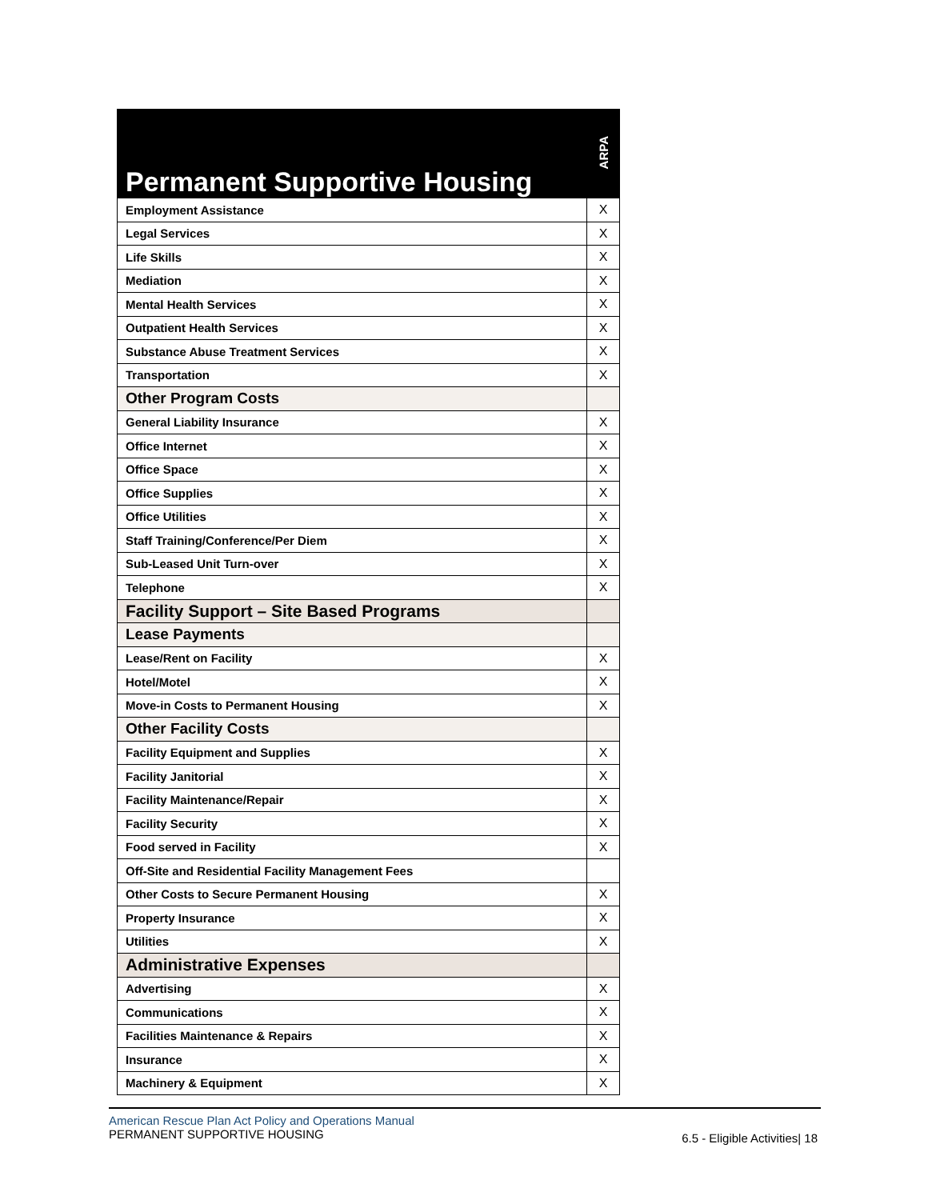| Permanent Supportive Housing | ARPA |
| --- | --- |
| Employment Assistance | X |
| Legal Services | X |
| Life Skills | X |
| Mediation | X |
| Mental Health Services | X |
| Outpatient Health Services | X |
| Substance Abuse Treatment Services | X |
| Transportation | X |
| Other Program Costs | |
| General Liability Insurance | X |
| Office Internet | X |
| Office Space | X |
| Office Supplies | X |
| Office Utilities | X |
| Staff Training/Conference/Per Diem | X |
| Sub-Leased Unit Turn-over | X |
| Telephone | X |
| Facility Support – Site Based Programs | |
| Lease Payments | |
| Lease/Rent on Facility | X |
| Hotel/Motel | X |
| Move-in Costs to Permanent Housing | X |
| Other Facility Costs | |
| Facility Equipment and Supplies | X |
| Facility Janitorial | X |
| Facility Maintenance/Repair | X |
| Facility Security | X |
| Food served in Facility | X |
| Off-Site and Residential Facility Management Fees | |
| Other Costs to Secure Permanent Housing | X |
| Property Insurance | X |
| Utilities | X |
| Administrative Expenses | |
| Advertising | X |
| Communications | X |
| Facilities Maintenance & Repairs | X |
| Insurance | X |
| Machinery & Equipment | X |
American Rescue Plan Act Policy and Operations Manual
PERMANENT SUPPORTIVE HOUSING
6.5 - Eligible Activities| 18